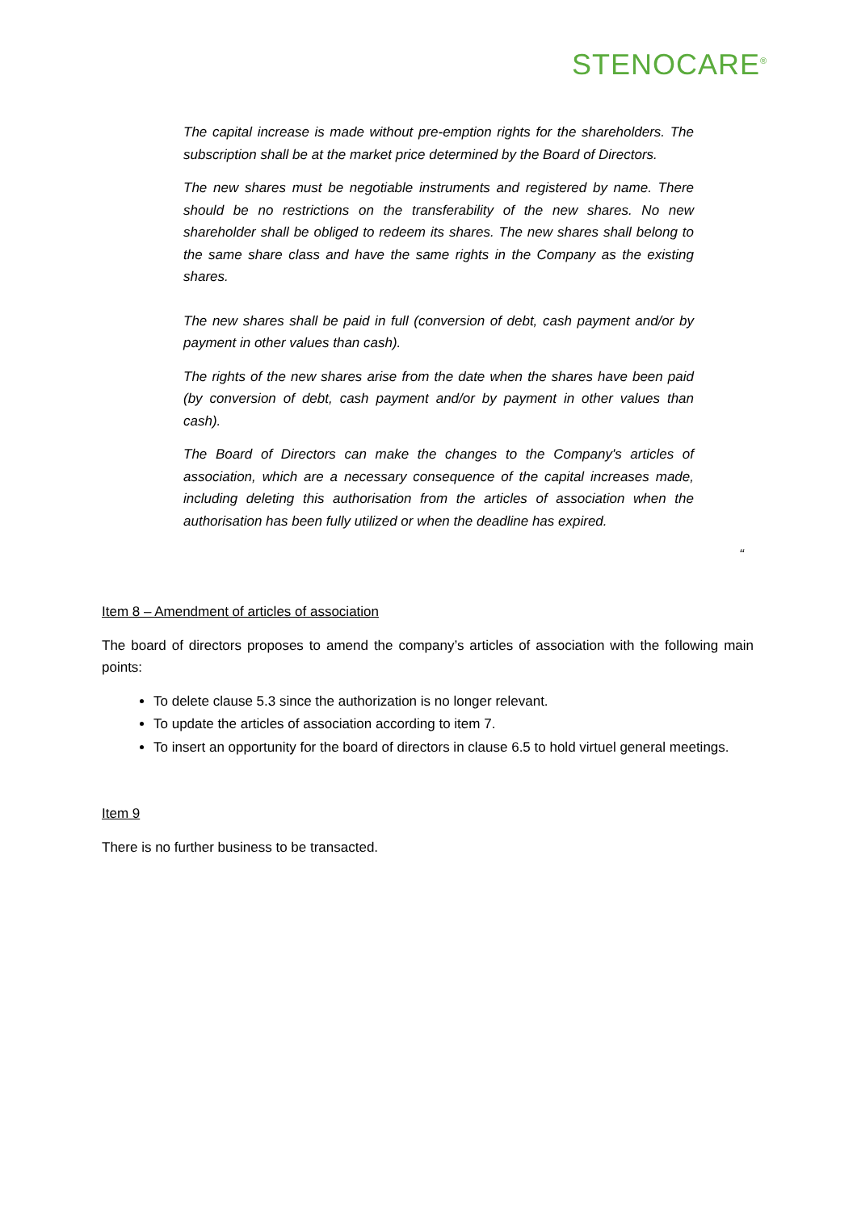STENOCARE<sup>®</sup>
The capital increase is made without pre-emption rights for the shareholders. The subscription shall be at the market price determined by the Board of Directors.
The new shares must be negotiable instruments and registered by name. There should be no restrictions on the transferability of the new shares. No new shareholder shall be obliged to redeem its shares. The new shares shall belong to the same share class and have the same rights in the Company as the existing shares.
The new shares shall be paid in full (conversion of debt, cash payment and/or by payment in other values than cash).
The rights of the new shares arise from the date when the shares have been paid (by conversion of debt, cash payment and/or by payment in other values than cash).
The Board of Directors can make the changes to the Company's articles of association, which are a necessary consequence of the capital increases made, including deleting this authorisation from the articles of association when the authorisation has been fully utilized or when the deadline has expired.
“
Item 8 – Amendment of articles of association
The board of directors proposes to amend the company’s articles of association with the following main points:
To delete clause 5.3 since the authorization is no longer relevant.
To update the articles of association according to item 7.
To insert an opportunity for the board of directors in clause 6.5 to hold virtuel general meetings.
Item 9
There is no further business to be transacted.